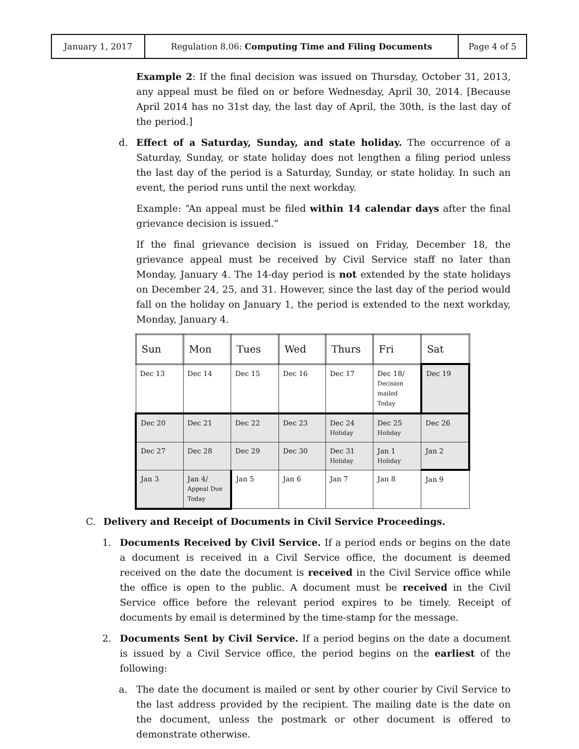| January 1, 2017 | Regulation 8.06: Computing Time and Filing Documents | Page 4 of 5 |
Example 2: If the final decision was issued on Thursday, October 31, 2013, any appeal must be filed on or before Wednesday, April 30, 2014. [Because April 2014 has no 31st day, the last day of April, the 30th, is the last day of the period.]
d. Effect of a Saturday, Sunday, and state holiday. The occurrence of a Saturday, Sunday, or state holiday does not lengthen a filing period unless the last day of the period is a Saturday, Sunday, or state holiday. In such an event, the period runs until the next workday.
Example: “An appeal must be filed within 14 calendar days after the final grievance decision is issued.”
If the final grievance decision is issued on Friday, December 18, the grievance appeal must be received by Civil Service staff no later than Monday, January 4. The 14-day period is not extended by the state holidays on December 24, 25, and 31. However, since the last day of the period would fall on the holiday on January 1, the period is extended to the next workday, Monday, January 4.
| Sun | Mon | Tues | Wed | Thurs | Fri | Sat |
| --- | --- | --- | --- | --- | --- | --- |
| Dec 13 | Dec 14 | Dec 15 | Dec 16 | Dec 17 | Dec 18/ Decision mailed Today | Dec 19 |
| Dec 20 | Dec 21 | Dec 22 | Dec 23 | Dec 24 Holiday | Dec 25 Holiday | Dec 26 |
| Dec 27 | Dec 28 | Dec 29 | Dec 30 | Dec 31 Holiday | Jan 1 Holiday | Jan 2 |
| Jan 3 | Jan 4/ Appeal Due Today | Jan 5 | Jan 6 | Jan 7 | Jan 8 | Jan 9 |
C. Delivery and Receipt of Documents in Civil Service Proceedings.
1. Documents Received by Civil Service. If a period ends or begins on the date a document is received in a Civil Service office, the document is deemed received on the date the document is received in the Civil Service office while the office is open to the public. A document must be received in the Civil Service office before the relevant period expires to be timely. Receipt of documents by email is determined by the time-stamp for the message.
2. Documents Sent by Civil Service. If a period begins on the date a document is issued by a Civil Service office, the period begins on the earliest of the following:
a. The date the document is mailed or sent by other courier by Civil Service to the last address provided by the recipient. The mailing date is the date on the document, unless the postmark or other document is offered to demonstrate otherwise.